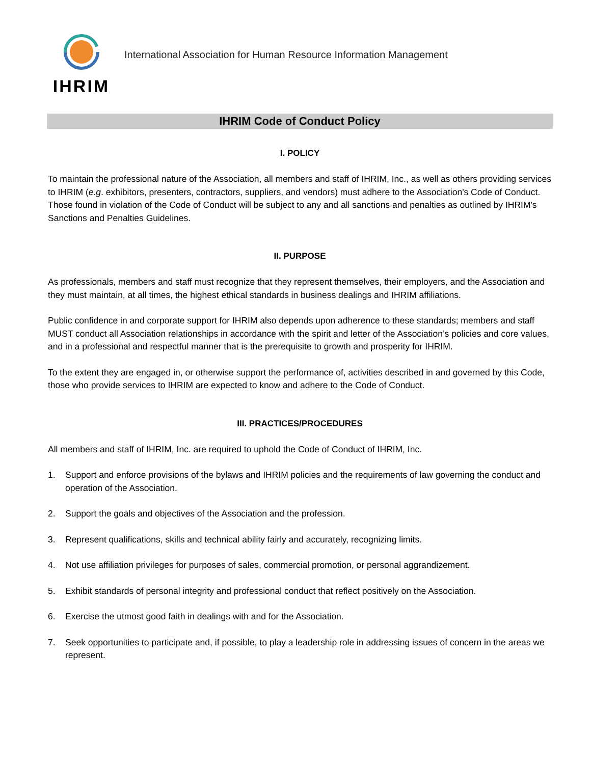IHRIM
International Association for Human Resource Information Management
IHRIM Code of Conduct Policy
I. POLICY
To maintain the professional nature of the Association, all members and staff of IHRIM, Inc., as well as others providing services to IHRIM (e.g. exhibitors, presenters, contractors, suppliers, and vendors) must adhere to the Association's Code of Conduct. Those found in violation of the Code of Conduct will be subject to any and all sanctions and penalties as outlined by IHRIM's Sanctions and Penalties Guidelines.
II. PURPOSE
As professionals, members and staff must recognize that they represent themselves, their employers, and the Association and they must maintain, at all times, the highest ethical standards in business dealings and IHRIM affiliations.
Public confidence in and corporate support for IHRIM also depends upon adherence to these standards; members and staff MUST conduct all Association relationships in accordance with the spirit and letter of the Association’s policies and core values, and in a professional and respectful manner that is the prerequisite to growth and prosperity for IHRIM.
To the extent they are engaged in, or otherwise support the performance of, activities described in and governed by this Code, those who provide services to IHRIM are expected to know and adhere to the Code of Conduct.
III. PRACTICES/PROCEDURES
All members and staff of IHRIM, Inc. are required to uphold the Code of Conduct of IHRIM, Inc.
1. Support and enforce provisions of the bylaws and IHRIM policies and the requirements of law governing the conduct and operation of the Association.
2. Support the goals and objectives of the Association and the profession.
3. Represent qualifications, skills and technical ability fairly and accurately, recognizing limits.
4. Not use affiliation privileges for purposes of sales, commercial promotion, or personal aggrandizement.
5. Exhibit standards of personal integrity and professional conduct that reflect positively on the Association.
6. Exercise the utmost good faith in dealings with and for the Association.
7. Seek opportunities to participate and, if possible, to play a leadership role in addressing issues of concern in the areas we represent.